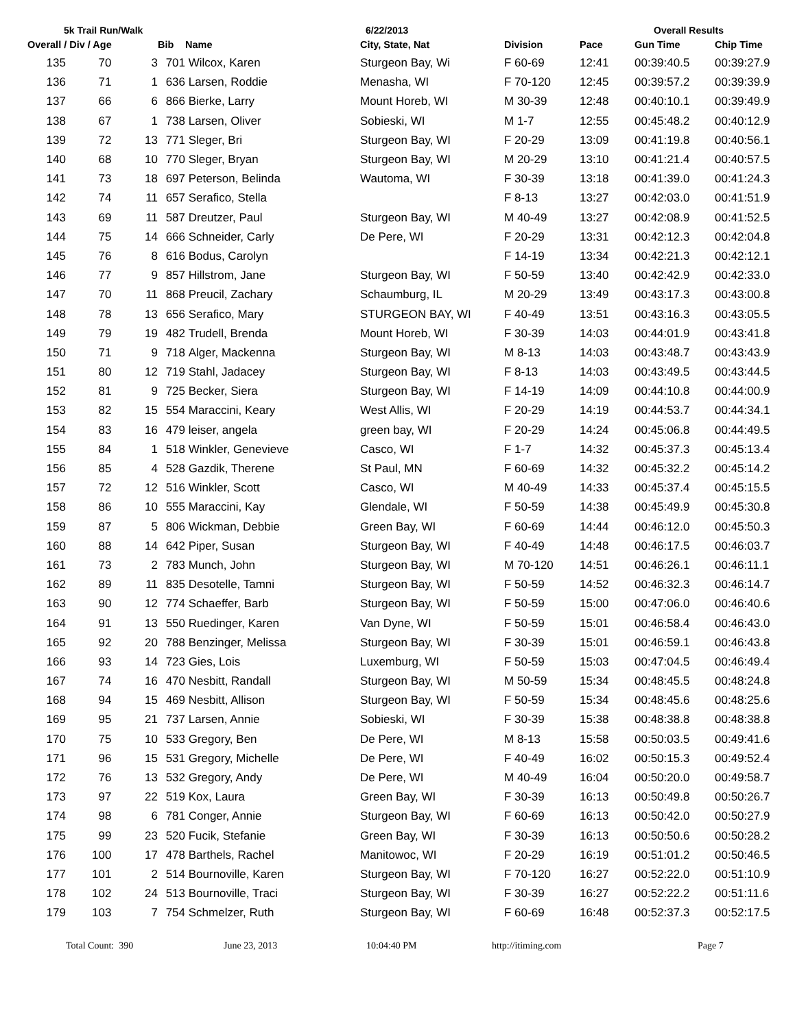5k Trail Run/Walk 6/22/2013 Overall Results
| Overall / Div / Age | | | Bib | Name | City, State, Nat | Division | Pace | Gun Time | Chip Time |
| --- | --- | --- | --- | --- | --- | --- | --- | --- | --- |
| 135 | 70 | 3 | 701 | Wilcox, Karen | Sturgeon Bay, Wi | F 60-69 | 12:41 | 00:39:40.5 | 00:39:27.9 |
| 136 | 71 | 1 | 636 | Larsen, Roddie | Menasha, WI | F 70-120 | 12:45 | 00:39:57.2 | 00:39:39.9 |
| 137 | 66 | 6 | 866 | Bierke, Larry | Mount Horeb, WI | M 30-39 | 12:48 | 00:40:10.1 | 00:39:49.9 |
| 138 | 67 | 1 | 738 | Larsen, Oliver | Sobieski, WI | M 1-7 | 12:55 | 00:45:48.2 | 00:40:12.9 |
| 139 | 72 | 13 | 771 | Sleger, Bri | Sturgeon Bay, WI | F 20-29 | 13:09 | 00:41:19.8 | 00:40:56.1 |
| 140 | 68 | 10 | 770 | Sleger, Bryan | Sturgeon Bay, WI | M 20-29 | 13:10 | 00:41:21.4 | 00:40:57.5 |
| 141 | 73 | 18 | 697 | Peterson, Belinda | Wautoma, WI | F 30-39 | 13:18 | 00:41:39.0 | 00:41:24.3 |
| 142 | 74 | 11 | 657 | Serafico, Stella | | F 8-13 | 13:27 | 00:42:03.0 | 00:41:51.9 |
| 143 | 69 | 11 | 587 | Dreutzer, Paul | Sturgeon Bay, WI | M 40-49 | 13:27 | 00:42:08.9 | 00:41:52.5 |
| 144 | 75 | 14 | 666 | Schneider, Carly | De Pere, WI | F 20-29 | 13:31 | 00:42:12.3 | 00:42:04.8 |
| 145 | 76 | 8 | 616 | Bodus, Carolyn | | F 14-19 | 13:34 | 00:42:21.3 | 00:42:12.1 |
| 146 | 77 | 9 | 857 | Hillstrom, Jane | Sturgeon Bay, WI | F 50-59 | 13:40 | 00:42:42.9 | 00:42:33.0 |
| 147 | 70 | 11 | 868 | Preucil, Zachary | Schaumburg, IL | M 20-29 | 13:49 | 00:43:17.3 | 00:43:00.8 |
| 148 | 78 | 13 | 656 | Serafico, Mary | STURGEON BAY, WI | F 40-49 | 13:51 | 00:43:16.3 | 00:43:05.5 |
| 149 | 79 | 19 | 482 | Trudell, Brenda | Mount Horeb, WI | F 30-39 | 14:03 | 00:44:01.9 | 00:43:41.8 |
| 150 | 71 | 9 | 718 | Alger, Mackenna | Sturgeon Bay, WI | M 8-13 | 14:03 | 00:43:48.7 | 00:43:43.9 |
| 151 | 80 | 12 | 719 | Stahl, Jadacey | Sturgeon Bay, WI | F 8-13 | 14:03 | 00:43:49.5 | 00:43:44.5 |
| 152 | 81 | 9 | 725 | Becker, Siera | Sturgeon Bay, WI | F 14-19 | 14:09 | 00:44:10.8 | 00:44:00.9 |
| 153 | 82 | 15 | 554 | Maraccini, Keary | West Allis, WI | F 20-29 | 14:19 | 00:44:53.7 | 00:44:34.1 |
| 154 | 83 | 16 | 479 | leiser, angela | green bay, WI | F 20-29 | 14:24 | 00:45:06.8 | 00:44:49.5 |
| 155 | 84 | 1 | 518 | Winkler, Genevieve | Casco, WI | F 1-7 | 14:32 | 00:45:37.3 | 00:45:13.4 |
| 156 | 85 | 4 | 528 | Gazdik, Therene | St Paul, MN | F 60-69 | 14:32 | 00:45:32.2 | 00:45:14.2 |
| 157 | 72 | 12 | 516 | Winkler, Scott | Casco, WI | M 40-49 | 14:33 | 00:45:37.4 | 00:45:15.5 |
| 158 | 86 | 10 | 555 | Maraccini, Kay | Glendale, WI | F 50-59 | 14:38 | 00:45:49.9 | 00:45:30.8 |
| 159 | 87 | 5 | 806 | Wickman, Debbie | Green Bay, WI | F 60-69 | 14:44 | 00:46:12.0 | 00:45:50.3 |
| 160 | 88 | 14 | 642 | Piper, Susan | Sturgeon Bay, WI | F 40-49 | 14:48 | 00:46:17.5 | 00:46:03.7 |
| 161 | 73 | 2 | 783 | Munch, John | Sturgeon Bay, WI | M 70-120 | 14:51 | 00:46:26.1 | 00:46:11.1 |
| 162 | 89 | 11 | 835 | Desotelle, Tamni | Sturgeon Bay, WI | F 50-59 | 14:52 | 00:46:32.3 | 00:46:14.7 |
| 163 | 90 | 12 | 774 | Schaeffer, Barb | Sturgeon Bay, WI | F 50-59 | 15:00 | 00:47:06.0 | 00:46:40.6 |
| 164 | 91 | 13 | 550 | Ruedinger, Karen | Van Dyne, WI | F 50-59 | 15:01 | 00:46:58.4 | 00:46:43.0 |
| 165 | 92 | 20 | 788 | Benzinger, Melissa | Sturgeon Bay, WI | F 30-39 | 15:01 | 00:46:59.1 | 00:46:43.8 |
| 166 | 93 | 14 | 723 | Gies, Lois | Luxemburg, WI | F 50-59 | 15:03 | 00:47:04.5 | 00:46:49.4 |
| 167 | 74 | 16 | 470 | Nesbitt, Randall | Sturgeon Bay, WI | M 50-59 | 15:34 | 00:48:45.5 | 00:48:24.8 |
| 168 | 94 | 15 | 469 | Nesbitt, Allison | Sturgeon Bay, WI | F 50-59 | 15:34 | 00:48:45.6 | 00:48:25.6 |
| 169 | 95 | 21 | 737 | Larsen, Annie | Sobieski, WI | F 30-39 | 15:38 | 00:48:38.8 | 00:48:38.8 |
| 170 | 75 | 10 | 533 | Gregory, Ben | De Pere, WI | M 8-13 | 15:58 | 00:50:03.5 | 00:49:41.6 |
| 171 | 96 | 15 | 531 | Gregory, Michelle | De Pere, WI | F 40-49 | 16:02 | 00:50:15.3 | 00:49:52.4 |
| 172 | 76 | 13 | 532 | Gregory, Andy | De Pere, WI | M 40-49 | 16:04 | 00:50:20.0 | 00:49:58.7 |
| 173 | 97 | 22 | 519 | Kox, Laura | Green Bay, WI | F 30-39 | 16:13 | 00:50:49.8 | 00:50:26.7 |
| 174 | 98 | 6 | 781 | Conger, Annie | Sturgeon Bay, WI | F 60-69 | 16:13 | 00:50:42.0 | 00:50:27.9 |
| 175 | 99 | 23 | 520 | Fucik, Stefanie | Green Bay, WI | F 30-39 | 16:13 | 00:50:50.6 | 00:50:28.2 |
| 176 | 100 | 17 | 478 | Barthels, Rachel | Manitowoc, WI | F 20-29 | 16:19 | 00:51:01.2 | 00:50:46.5 |
| 177 | 101 | 2 | 514 | Bournoville, Karen | Sturgeon Bay, WI | F 70-120 | 16:27 | 00:52:22.0 | 00:51:10.9 |
| 178 | 102 | 24 | 513 | Bournoville, Traci | Sturgeon Bay, WI | F 30-39 | 16:27 | 00:52:22.2 | 00:51:11.6 |
| 179 | 103 | 7 | 754 | Schmelzer, Ruth | Sturgeon Bay, WI | F 60-69 | 16:48 | 00:52:37.3 | 00:52:17.5 |
Total Count: 390 June 23, 2013 10:04:40 PM http://itiming.com Page 7